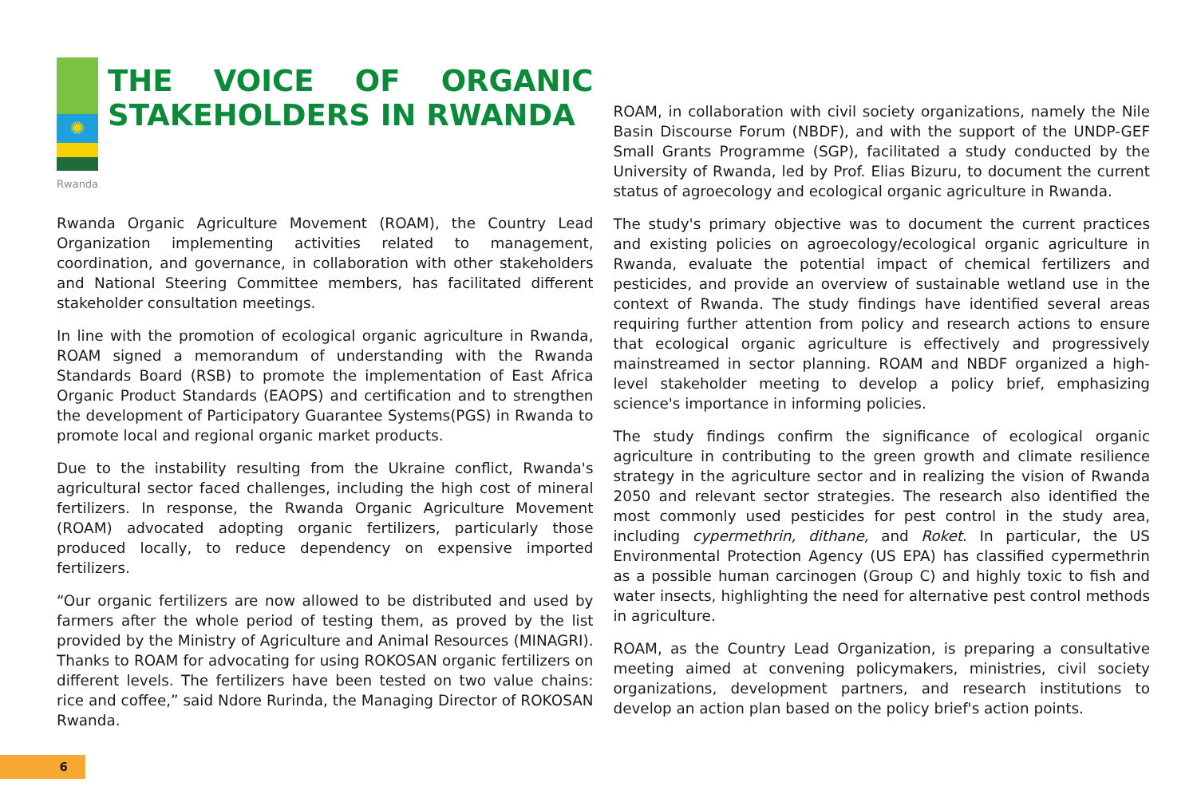✺
Rwanda
THE VOICE OF ORGANIC STAKEHOLDERS IN RWANDA
Rwanda Organic Agriculture Movement (ROAM), the Country Lead Organization implementing activities related to management, coordination, and governance, in collaboration with other stakeholders and National Steering Committee members, has facilitated different stakeholder consultation meetings.
In line with the promotion of ecological organic agriculture in Rwanda, ROAM signed a memorandum of understanding with the Rwanda Standards Board (RSB) to promote the implementation of East Africa Organic Product Standards (EAOPS) and certification and to strengthen the development of Participatory Guarantee Systems(PGS) in Rwanda to promote local and regional organic market products.
Due to the instability resulting from the Ukraine conflict, Rwanda's agricultural sector faced challenges, including the high cost of mineral fertilizers. In response, the Rwanda Organic Agriculture Movement (ROAM) advocated adopting organic fertilizers, particularly those produced locally, to reduce dependency on expensive imported fertilizers.
“Our organic fertilizers are now allowed to be distributed and used by farmers after the whole period of testing them, as proved by the list provided by the Ministry of Agriculture and Animal Resources (MINAGRI). Thanks to ROAM for advocating for using ROKOSAN organic fertilizers on different levels. The fertilizers have been tested on two value chains: rice and coffee,” said Ndore Rurinda, the Managing Director of ROKOSAN Rwanda.
ROAM, in collaboration with civil society organizations, namely the Nile Basin Discourse Forum (NBDF), and with the support of the UNDP-GEF Small Grants Programme (SGP), facilitated a study conducted by the University of Rwanda, led by Prof. Elias Bizuru, to document the current status of agroecology and ecological organic agriculture in Rwanda.
The study's primary objective was to document the current practices and existing policies on agroecology/ecological organic agriculture in Rwanda, evaluate the potential impact of chemical fertilizers and pesticides, and provide an overview of sustainable wetland use in the context of Rwanda. The study findings have identified several areas requiring further attention from policy and research actions to ensure that ecological organic agriculture is effectively and progressively mainstreamed in sector planning. ROAM and NBDF organized a high-level stakeholder meeting to develop a policy brief, emphasizing science's importance in informing policies.
The study findings confirm the significance of ecological organic agriculture in contributing to the green growth and climate resilience strategy in the agriculture sector and in realizing the vision of Rwanda 2050 and relevant sector strategies. The research also identified the most commonly used pesticides for pest control in the study area, including cypermethrin, dithane, and Roket. In particular, the US Environmental Protection Agency (US EPA) has classified cypermethrin as a possible human carcinogen (Group C) and highly toxic to fish and water insects, highlighting the need for alternative pest control methods in agriculture.
ROAM, as the Country Lead Organization, is preparing a consultative meeting aimed at convening policymakers, ministries, civil society organizations, development partners, and research institutions to develop an action plan based on the policy brief's action points.
6